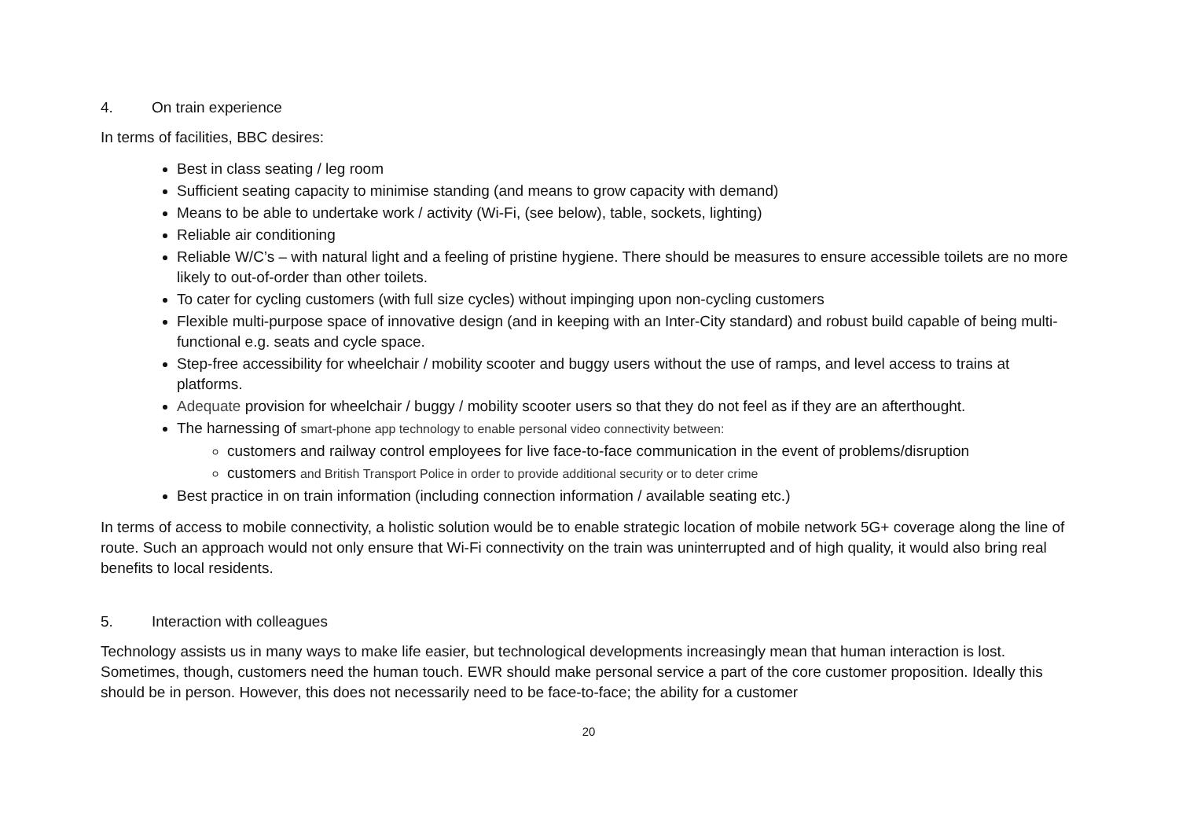4. On train experience
In terms of facilities, BBC desires:
Best in class seating / leg room
Sufficient seating capacity to minimise standing (and means to grow capacity with demand)
Means to be able to undertake work / activity (Wi-Fi, (see below), table, sockets, lighting)
Reliable air conditioning
Reliable W/C’s – with natural light and a feeling of pristine hygiene. There should be measures to ensure accessible toilets are no more likely to out-of-order than other toilets.
To cater for cycling customers (with full size cycles) without impinging upon non-cycling customers
Flexible multi-purpose space of innovative design (and in keeping with an Inter-City standard) and robust build capable of being multi-functional e.g. seats and cycle space.
Step-free accessibility for wheelchair / mobility scooter and buggy users without the use of ramps, and level access to trains at platforms.
Adequate provision for wheelchair / buggy / mobility scooter users so that they do not feel as if they are an afterthought.
The harnessing of smart-phone app technology to enable personal video connectivity between:
customers and railway control employees for live face-to-face communication in the event of problems/disruption
customers and British Transport Police in order to provide additional security or to deter crime
Best practice in on train information (including connection information / available seating etc.)
In terms of access to mobile connectivity, a holistic solution would be to enable strategic location of mobile network 5G+ coverage along the line of route. Such an approach would not only ensure that Wi-Fi connectivity on the train was uninterrupted and of high quality, it would also bring real benefits to local residents.
5. Interaction with colleagues
Technology assists us in many ways to make life easier, but technological developments increasingly mean that human interaction is lost. Sometimes, though, customers need the human touch. EWR should make personal service a part of the core customer proposition. Ideally this should be in person. However, this does not necessarily need to be face-to-face; the ability for a customer
20